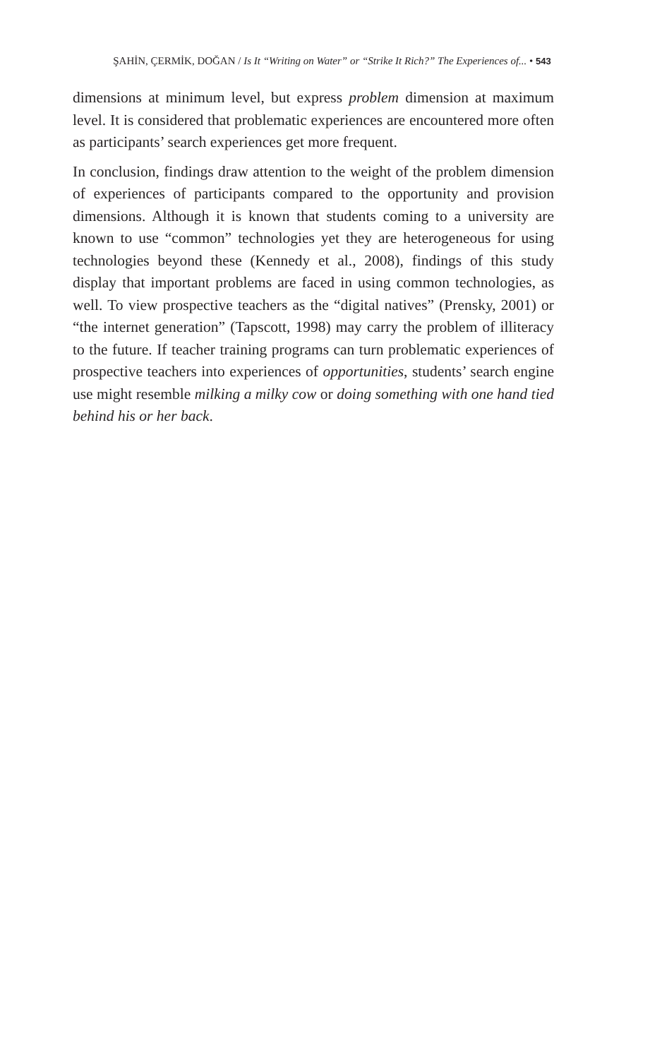ŞAHİN, ÇERMİK, DOĞAN / Is It “Writing on Water” or “Strike It Rich?” The Experiences of... • 543
dimensions at minimum level, but express problem dimension at maximum level. It is considered that problematic experiences are encountered more often as participants’ search experiences get more frequent.
In conclusion, findings draw attention to the weight of the problem dimension of experiences of participants compared to the opportunity and provision dimensions. Although it is known that students coming to a university are known to use “common” technologies yet they are heterogeneous for using technologies beyond these (Kennedy et al., 2008), findings of this study display that important problems are faced in using common technologies, as well. To view prospective teachers as the “digital natives” (Prensky, 2001) or “the internet generation” (Tapscott, 1998) may carry the problem of illiteracy to the future. If teacher training programs can turn problematic experiences of prospective teachers into experiences of opportunities, students’ search engine use might resemble milking a milky cow or doing something with one hand tied behind his or her back.